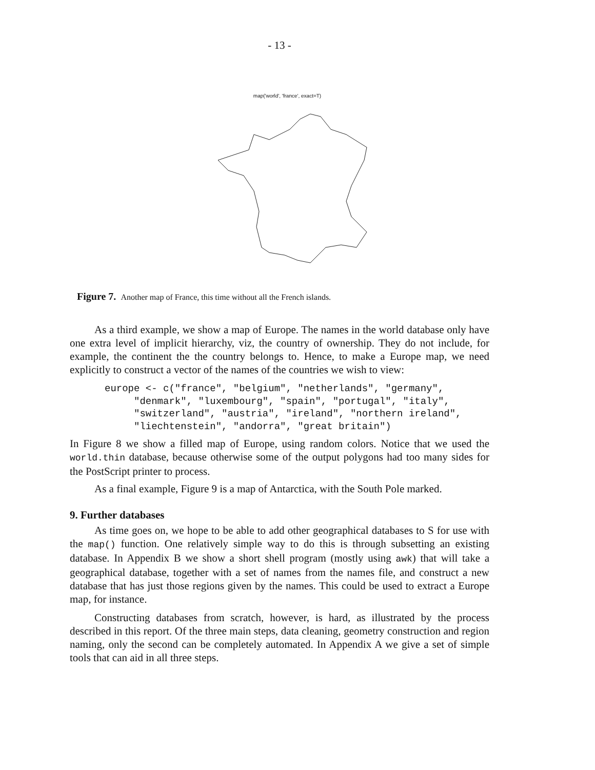- 13 -
map('world', 'france', exact=T)
Figure 7. Another map of France, this time without all the French islands.
As a third example, we show a map of Europe. The names in the world database only have one extra level of implicit hierarchy, viz, the country of ownership. They do not include, for example, the continent the the country belongs to. Hence, to make a Europe map, we need explicitly to construct a vector of the names of the countries we wish to view:
europe <- c("france", "belgium", "netherlands", "germany",
     "denmark", "luxembourg", "spain", "portugal", "italy",
     "switzerland", "austria", "ireland", "northern ireland",
     "liechtenstein", "andorra", "great britain")
In Figure 8 we show a filled map of Europe, using random colors. Notice that we used the world.thin database, because otherwise some of the output polygons had too many sides for the PostScript printer to process.
As a final example, Figure 9 is a map of Antarctica, with the South Pole marked.
9. Further databases
As time goes on, we hope to be able to add other geographical databases to S for use with the map() function. One relatively simple way to do this is through subsetting an existing database. In Appendix B we show a short shell program (mostly using awk) that will take a geographical database, together with a set of names from the names file, and construct a new database that has just those regions given by the names. This could be used to extract a Europe map, for instance.
Constructing databases from scratch, however, is hard, as illustrated by the process described in this report. Of the three main steps, data cleaning, geometry construction and region naming, only the second can be completely automated. In Appendix A we give a set of simple tools that can aid in all three steps.